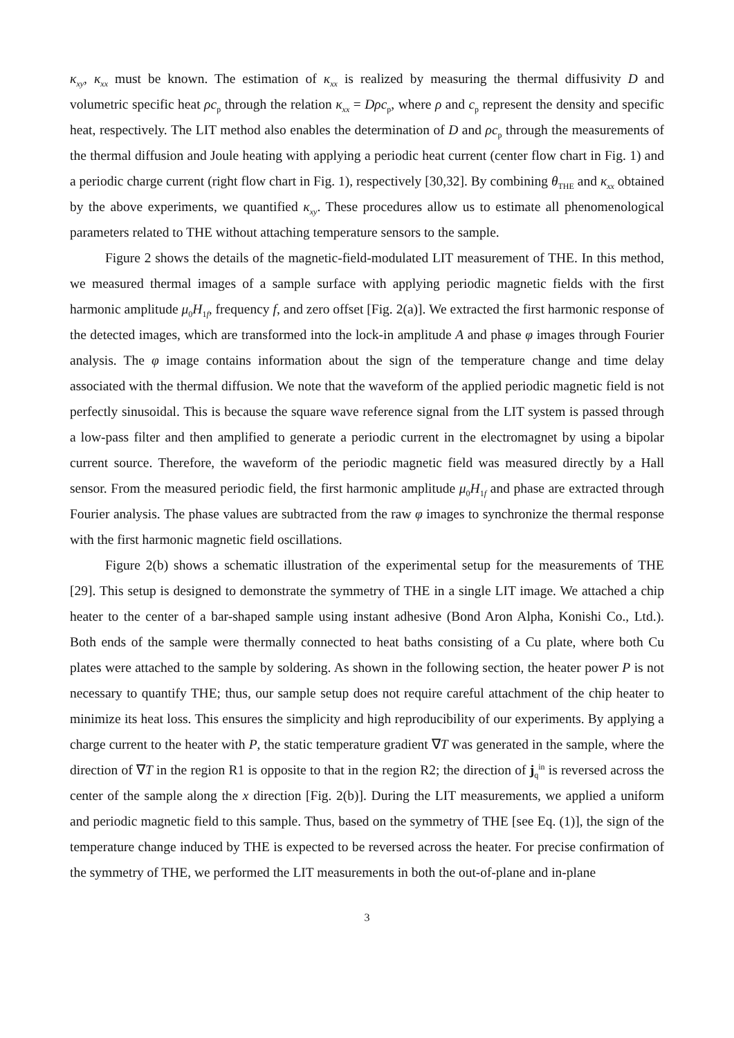κ<sub>xy</sub>, κ<sub>xx</sub> must be known. The estimation of κ<sub>xx</sub> is realized by measuring the thermal diffusivity D and volumetric specific heat ρc<sub>p</sub> through the relation κ<sub>xx</sub> = Dρc<sub>p</sub>, where ρ and c<sub>p</sub> represent the density and specific heat, respectively. The LIT method also enables the determination of D and ρc<sub>p</sub> through the measurements of the thermal diffusion and Joule heating with applying a periodic heat current (center flow chart in Fig. 1) and a periodic charge current (right flow chart in Fig. 1), respectively [30,32]. By combining θ<sub>THE</sub> and κ<sub>xx</sub> obtained by the above experiments, we quantified κ<sub>xy</sub>. These procedures allow us to estimate all phenomenological parameters related to THE without attaching temperature sensors to the sample.
Figure 2 shows the details of the magnetic-field-modulated LIT measurement of THE. In this method, we measured thermal images of a sample surface with applying periodic magnetic fields with the first harmonic amplitude μ<sub>0</sub>H<sub>1f</sub>, frequency f, and zero offset [Fig. 2(a)]. We extracted the first harmonic response of the detected images, which are transformed into the lock-in amplitude A and phase φ images through Fourier analysis. The φ image contains information about the sign of the temperature change and time delay associated with the thermal diffusion. We note that the waveform of the applied periodic magnetic field is not perfectly sinusoidal. This is because the square wave reference signal from the LIT system is passed through a low-pass filter and then amplified to generate a periodic current in the electromagnet by using a bipolar current source. Therefore, the waveform of the periodic magnetic field was measured directly by a Hall sensor. From the measured periodic field, the first harmonic amplitude μ<sub>0</sub>H<sub>1f</sub> and phase are extracted through Fourier analysis. The phase values are subtracted from the raw φ images to synchronize the thermal response with the first harmonic magnetic field oscillations.
Figure 2(b) shows a schematic illustration of the experimental setup for the measurements of THE [29]. This setup is designed to demonstrate the symmetry of THE in a single LIT image. We attached a chip heater to the center of a bar-shaped sample using instant adhesive (Bond Aron Alpha, Konishi Co., Ltd.). Both ends of the sample were thermally connected to heat baths consisting of a Cu plate, where both Cu plates were attached to the sample by soldering. As shown in the following section, the heater power P is not necessary to quantify THE; thus, our sample setup does not require careful attachment of the chip heater to minimize its heat loss. This ensures the simplicity and high reproducibility of our experiments. By applying a charge current to the heater with P, the static temperature gradient ∇T was generated in the sample, where the direction of ∇T in the region R1 is opposite to that in the region R2; the direction of j<sub>q</sub><sup>in</sup> is reversed across the center of the sample along the x direction [Fig. 2(b)]. During the LIT measurements, we applied a uniform and periodic magnetic field to this sample. Thus, based on the symmetry of THE [see Eq. (1)], the sign of the temperature change induced by THE is expected to be reversed across the heater. For precise confirmation of the symmetry of THE, we performed the LIT measurements in both the out-of-plane and in-plane
3